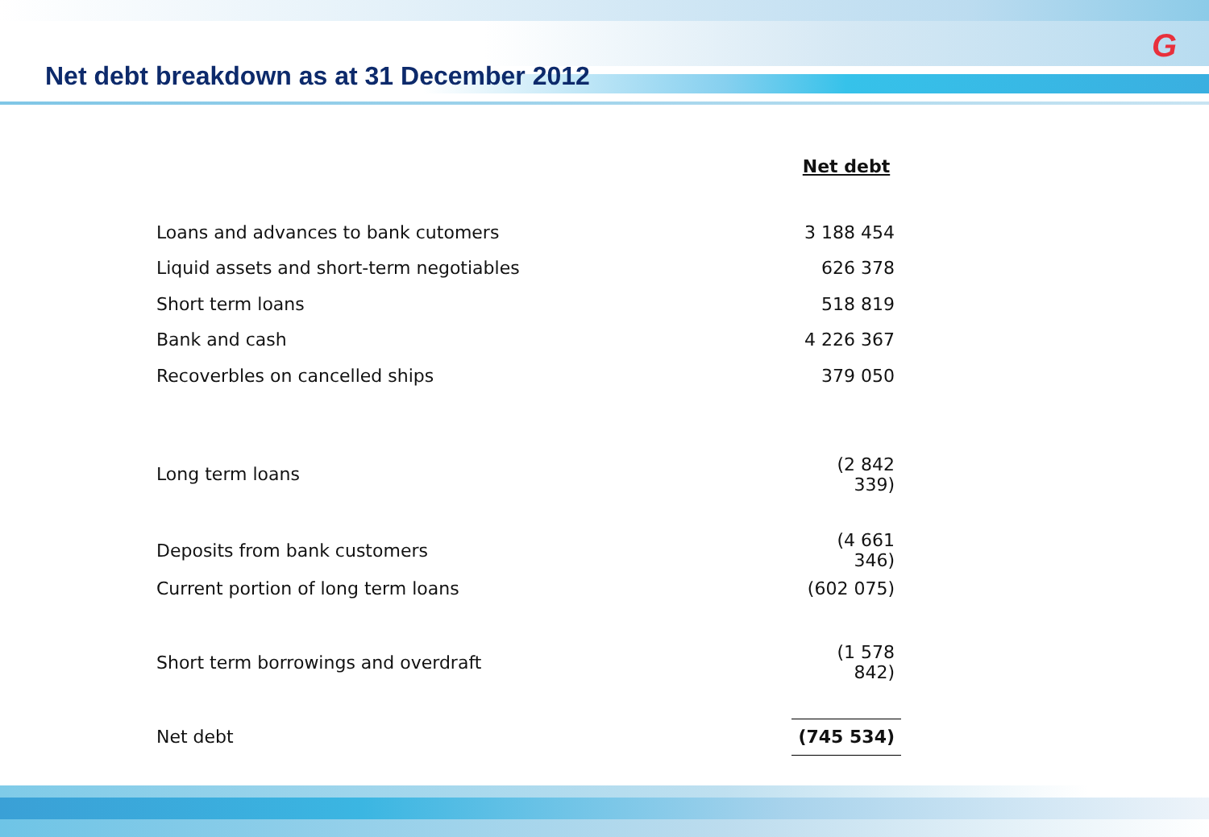G
Net debt breakdown as at 31 December 2012
| | Net debt |
| Loans and advances to bank cutomers | 3 188 454 |
| Liquid assets and short-term negotiables | 626 378 |
| Short term loans | 518 819 |
| Bank and cash | 4 226 367 |
| Recoverbles on cancelled ships | 379 050 |
| Long term loans | (2 842 339) |
| Deposits from bank customers | (4 661 346) |
| Current portion of long term loans | (602 075) |
| Short term borrowings and overdraft | (1 578 842) |
| Net debt | (745 534) |